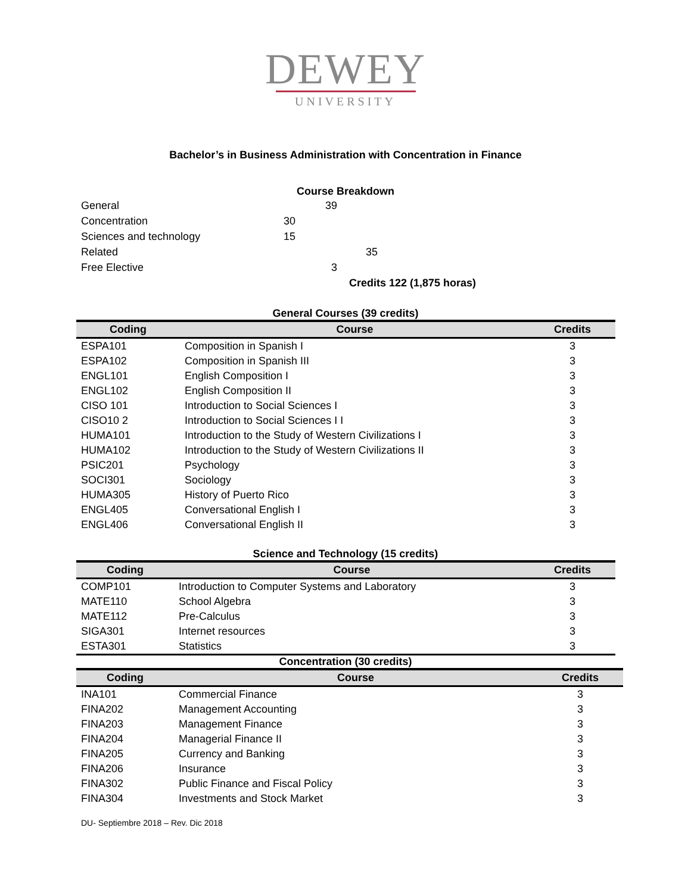DEWEY
UNIVERSITY
Bachelor’s in Business Administration with Concentration in Finance
Course Breakdown
| General | 39 |
| Concentration | 30 |
| Sciences and technology | 15 |
| Related | 35 |
| Free Elective | 3 |
| | Credits 122 (1,875 horas) |
General Courses (39 credits)
| Coding | Course | Credits |
| --- | --- | --- |
| ESPA101 | Composition in Spanish I | 3 |
| ESPA102 | Composition in Spanish III | 3 |
| ENGL101 | English Composition I | 3 |
| ENGL102 | English Composition II | 3 |
| CISO 101 | Introduction to Social Sciences I | 3 |
| CISO10 2 | Introduction to Social Sciences I I | 3 |
| HUMA101 | Introduction to the Study of Western Civilizations I | 3 |
| HUMA102 | Introduction to the Study of Western Civilizations II | 3 |
| PSIC201 | Psychology | 3 |
| SOCI301 | Sociology | 3 |
| HUMA305 | History of Puerto Rico | 3 |
| ENGL405 | Conversational English I | 3 |
| ENGL406 | Conversational English II | 3 |
Science and Technology (15 credits)
| Coding | Course | Credits |
| --- | --- | --- |
| COMP101 | Introduction to Computer Systems and Laboratory | 3 |
| MATE110 | School Algebra | 3 |
| MATE112 | Pre-Calculus | 3 |
| SIGA301 | Internet resources | 3 |
| ESTA301 | Statistics | 3 |
Concentration (30 credits)
| Coding | Course | Credits |
| --- | --- | --- |
| INA101 | Commercial Finance | 3 |
| FINA202 | Management Accounting | 3 |
| FINA203 | Management Finance | 3 |
| FINA204 | Managerial Finance II | 3 |
| FINA205 | Currency and Banking | 3 |
| FINA206 | Insurance | 3 |
| FINA302 | Public Finance and Fiscal Policy | 3 |
| FINA304 | Investments and Stock Market | 3 |
DU- Septiembre 2018 – Rev. Dic 2018